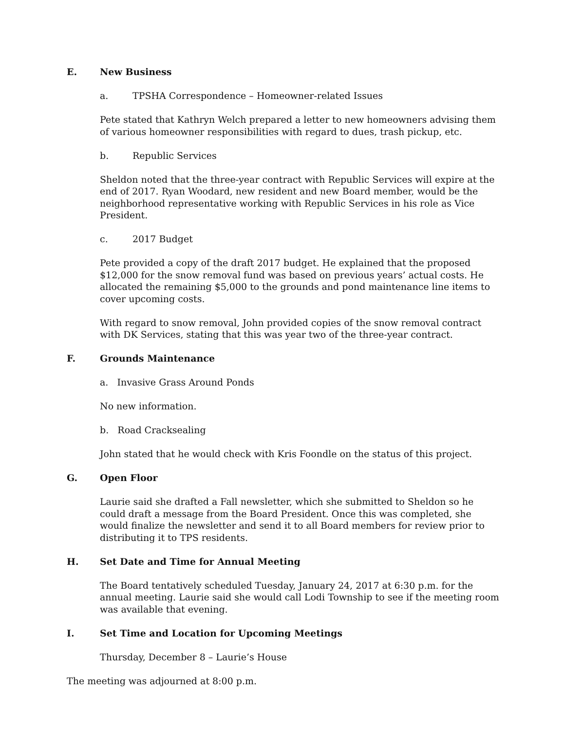E. New Business
a. TPSHA Correspondence – Homeowner-related Issues
Pete stated that Kathryn Welch prepared a letter to new homeowners advising them of various homeowner responsibilities with regard to dues, trash pickup, etc.
b. Republic Services
Sheldon noted that the three-year contract with Republic Services will expire at the end of 2017. Ryan Woodard, new resident and new Board member, would be the neighborhood representative working with Republic Services in his role as Vice President.
c. 2017 Budget
Pete provided a copy of the draft 2017 budget. He explained that the proposed $12,000 for the snow removal fund was based on previous years’ actual costs. He allocated the remaining $5,000 to the grounds and pond maintenance line items to cover upcoming costs.
With regard to snow removal, John provided copies of the snow removal contract with DK Services, stating that this was year two of the three-year contract.
F. Grounds Maintenance
a. Invasive Grass Around Ponds
No new information.
b. Road Cracksealing
John stated that he would check with Kris Foondle on the status of this project.
G. Open Floor
Laurie said she drafted a Fall newsletter, which she submitted to Sheldon so he could draft a message from the Board President. Once this was completed, she would finalize the newsletter and send it to all Board members for review prior to distributing it to TPS residents.
H. Set Date and Time for Annual Meeting
The Board tentatively scheduled Tuesday, January 24, 2017 at 6:30 p.m. for the annual meeting. Laurie said she would call Lodi Township to see if the meeting room was available that evening.
I. Set Time and Location for Upcoming Meetings
Thursday, December 8 – Laurie’s House
The meeting was adjourned at 8:00 p.m.